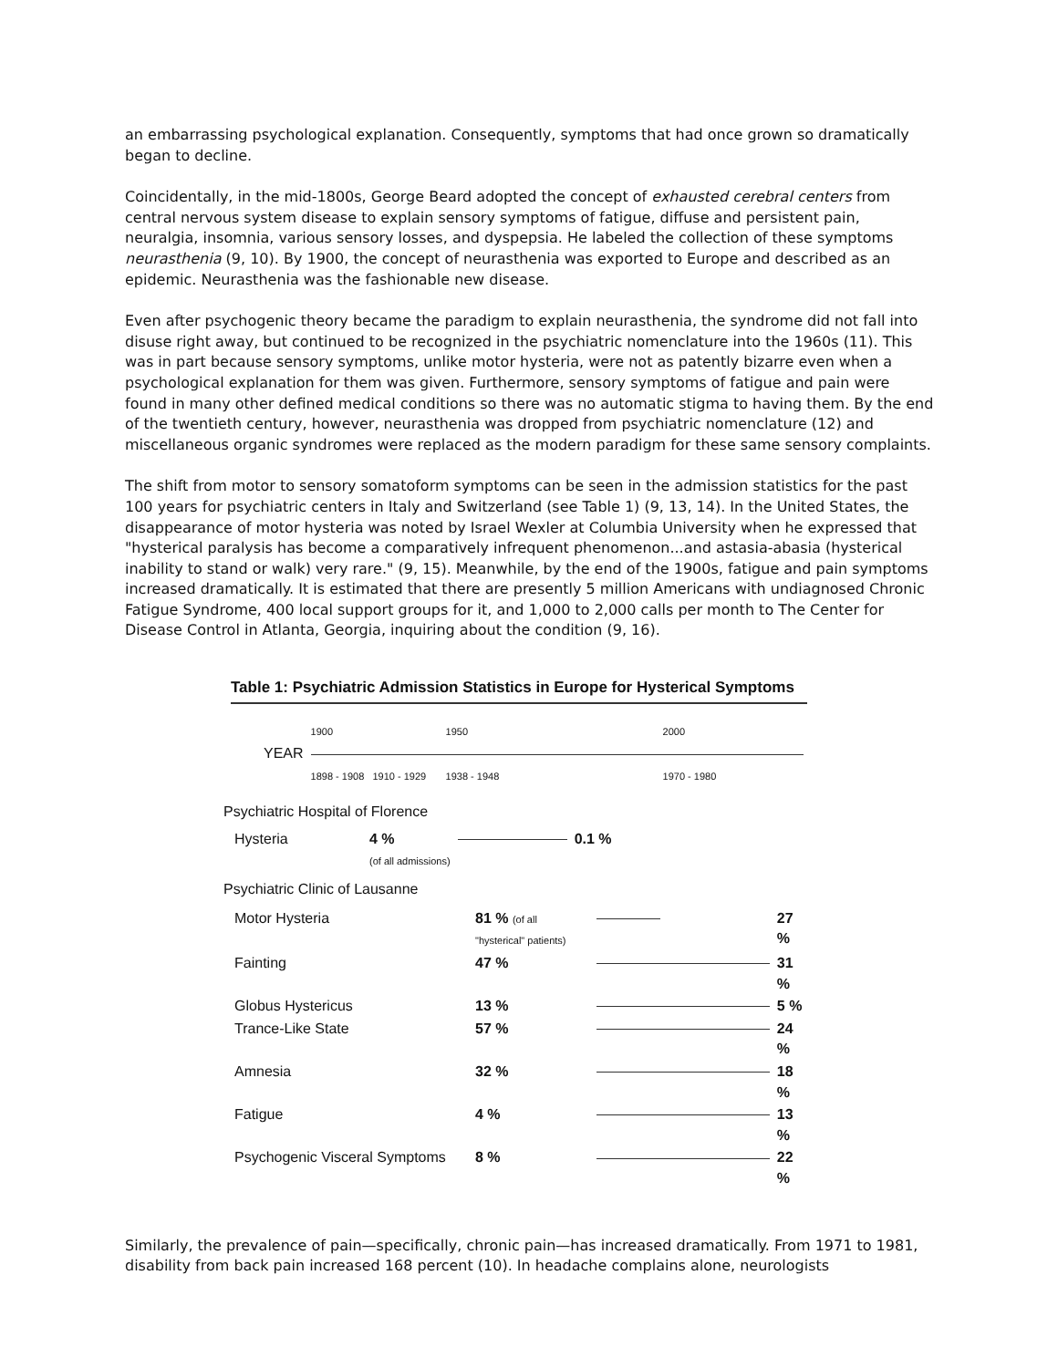an embarrassing psychological explanation. Consequently, symptoms that had once grown so dramatically began to decline.
Coincidentally, in the mid-1800s, George Beard adopted the concept of exhausted cerebral centers from central nervous system disease to explain sensory symptoms of fatigue, diffuse and persistent pain, neuralgia, insomnia, various sensory losses, and dyspepsia. He labeled the collection of these symptoms neurasthenia (9, 10). By 1900, the concept of neurasthenia was exported to Europe and described as an epidemic. Neurasthenia was the fashionable new disease.
Even after psychogenic theory became the paradigm to explain neurasthenia, the syndrome did not fall into disuse right away, but continued to be recognized in the psychiatric nomenclature into the 1960s (11). This was in part because sensory symptoms, unlike motor hysteria, were not as patently bizarre even when a psychological explanation for them was given. Furthermore, sensory symptoms of fatigue and pain were found in many other defined medical conditions so there was no automatic stigma to having them. By the end of the twentieth century, however, neurasthenia was dropped from psychiatric nomenclature (12) and miscellaneous organic syndromes were replaced as the modern paradigm for these same sensory complaints.
The shift from motor to sensory somatoform symptoms can be seen in the admission statistics for the past 100 years for psychiatric centers in Italy and Switzerland (see Table 1) (9, 13, 14). In the United States, the disappearance of motor hysteria was noted by Israel Wexler at Columbia University when he expressed that "hysterical paralysis has become a comparatively infrequent phenomenon...and astasia-abasia (hysterical inability to stand or walk) very rare." (9, 15). Meanwhile, by the end of the 1900s, fatigue and pain symptoms increased dramatically. It is estimated that there are presently 5 million Americans with undiagnosed Chronic Fatigue Syndrome, 400 local support groups for it, and 1,000 to 2,000 calls per month to The Center for Disease Control in Atlanta, Georgia, inquiring about the condition (9, 16).
Table 1: Psychiatric Admission Statistics in Europe for Hysterical Symptoms
| | 1900 | 1950 | 2000 |
| YEAR | | | |
| | 1898 - 1908 1910 - 1929 | 1938 - 1948 | 1970 - 1980 |
Psychiatric Hospital of Florence
| Hysteria | 4 % (of all admissions) | | 0.1 % |
Psychiatric Clinic of Lausanne
| Motor Hysteria | 81 % (of all "hysterical" patients) | | 27 % |
| Fainting | 47 % | | 31 % |
| Globus Hystericus | 13 % | | 5 % |
| Trance-Like State | 57 % | | 24 % |
| Amnesia | 32 % | | 18 % |
| Fatigue | 4 % | | 13 % |
| Psychogenic Visceral Symptoms | 8 % | | 22 % |
Similarly, the prevalence of pain—specifically, chronic pain—has increased dramatically. From 1971 to 1981, disability from back pain increased 168 percent (10). In headache complains alone, neurologists